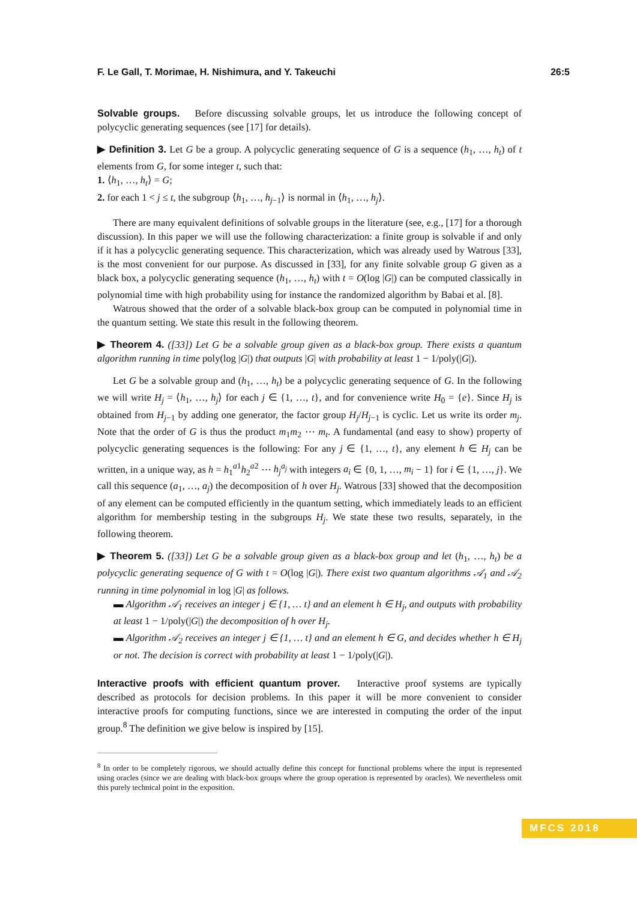F. Le Gall, T. Morimae, H. Nishimura, and Y. Takeuchi 26:5
Solvable groups. Before discussing solvable groups, let us introduce the following concept of polycyclic generating sequences (see [17] for details).
▶ Definition 3. Let G be a group. A polycyclic generating sequence of G is a sequence (h<sub>1</sub>, …, h<sub>t</sub>) of t elements from G, for some integer t, such that:
1. ⟨h<sub>1</sub>, …, h<sub>t</sub>⟩ = G;
2. for each 1 < j ≤ t, the subgroup ⟨h<sub>1</sub>, …, h<sub>j−1</sub>⟩ is normal in ⟨h<sub>1</sub>, …, h<sub>j</sub>⟩.
There are many equivalent definitions of solvable groups in the literature (see, e.g., [17] for a thorough discussion). In this paper we will use the following characterization: a finite group is solvable if and only if it has a polycyclic generating sequence. This characterization, which was already used by Watrous [33], is the most convenient for our purpose. As discussed in [33], for any finite solvable group G given as a black box, a polycyclic generating sequence (h<sub>1</sub>, …, h<sub>t</sub>) with t = O(log |G|) can be computed classically in polynomial time with high probability using for instance the randomized algorithm by Babai et al. [8].
Watrous showed that the order of a solvable black-box group can be computed in polynomial time in the quantum setting. We state this result in the following theorem.
▶ Theorem 4. ([33]) Let G be a solvable group given as a black-box group. There exists a quantum algorithm running in time poly(log |G|) that outputs |G| with probability at least 1 − 1/poly(|G|).
Let G be a solvable group and (h<sub>1</sub>, …, h<sub>t</sub>) be a polycyclic generating sequence of G. In the following we will write H<sub>j</sub> = ⟨h<sub>1</sub>, …, h<sub>j</sub>⟩ for each j ∈ {1, …, t}, and for convenience write H<sub>0</sub> = {e}. Since H<sub>j</sub> is obtained from H<sub>j−1</sub> by adding one generator, the factor group H<sub>j</sub>/H<sub>j−1</sub> is cyclic. Let us write its order m<sub>j</sub>. Note that the order of G is thus the product m<sub>1</sub>m<sub>2</sub> ⋯ m<sub>t</sub>. A fundamental (and easy to show) property of polycyclic generating sequences is the following: For any j ∈ {1, …, t}, any element h ∈ H<sub>j</sub> can be written, in a unique way, as h = h<sub>1</sub><sup>a1</sup>h<sub>2</sub><sup>a2</sup> ⋯ h<sub>j</sub><sup>a<sub>j</sub></sup> with integers a<sub>i</sub> ∈ {0, 1, …, m<sub>i</sub> − 1} for i ∈ {1, …, j}. We call this sequence (a<sub>1</sub>, …, a<sub>j</sub>) the decomposition of h over H<sub>j</sub>. Watrous [33] showed that the decomposition of any element can be computed efficiently in the quantum setting, which immediately leads to an efficient algorithm for membership testing in the subgroups H<sub>j</sub>. We state these two results, separately, in the following theorem.
▶ Theorem 5. ([33]) Let G be a solvable group given as a black-box group and let (h<sub>1</sub>, …, h<sub>t</sub>) be a polycyclic generating sequence of G with t = O(log |G|). There exist two quantum algorithms 𝒜<sub>1</sub> and 𝒜<sub>2</sub> running in time polynomial in log |G| as follows.
▬ Algorithm 𝒜<sub>1</sub> receives an integer j ∈ {1, … t} and an element h ∈ H<sub>j</sub>, and outputs with probability at least 1 − 1/poly(|G|) the decomposition of h over H<sub>j</sub>.
▬ Algorithm 𝒜<sub>2</sub> receives an integer j ∈ {1, … t} and an element h ∈ G, and decides whether h ∈ H<sub>j</sub> or not. The decision is correct with probability at least 1 − 1/poly(|G|).
Interactive proofs with efficient quantum prover. Interactive proof systems are typically described as protocols for decision problems. In this paper it will be more convenient to consider interactive proofs for computing functions, since we are interested in computing the order of the input group.<sup>8</sup> The definition we give below is inspired by [15].
<sup>8</sup> In order to be completely rigorous, we should actually define this concept for functional problems where the input is represented using oracles (since we are dealing with black-box groups where the group operation is represented by oracles). We nevertheless omit this purely technical point in the exposition.
MFCS 2018